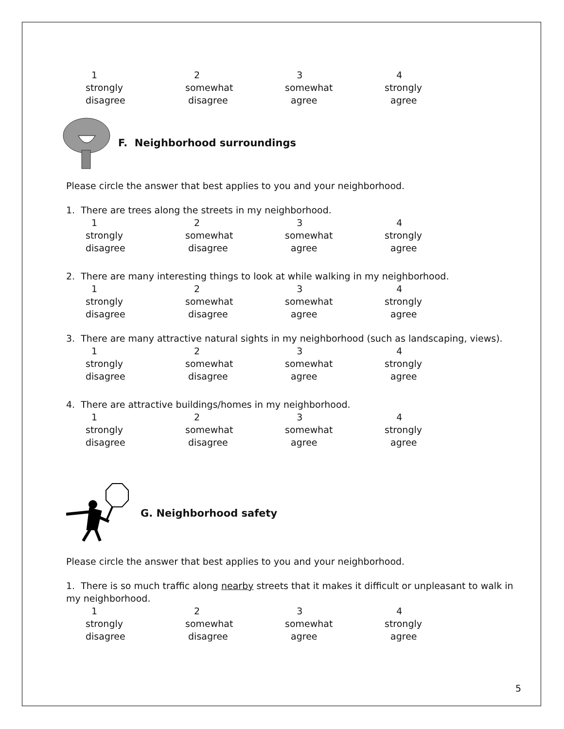| 1 | 2 | 3 | 4 |
| strongly | somewhat | somewhat | strongly |
| disagree | disagree | agree | agree |
F. Neighborhood surroundings
Please circle the answer that best applies to you and your neighborhood.
1. There are trees along the streets in my neighborhood.
| 1 | 2 | 3 | 4 |
| strongly | somewhat | somewhat | strongly |
| disagree | disagree | agree | agree |
2. There are many interesting things to look at while walking in my neighborhood.
| 1 | 2 | 3 | 4 |
| strongly | somewhat | somewhat | strongly |
| disagree | disagree | agree | agree |
3. There are many attractive natural sights in my neighborhood (such as landscaping, views).
| 1 | 2 | 3 | 4 |
| strongly | somewhat | somewhat | strongly |
| disagree | disagree | agree | agree |
4. There are attractive buildings/homes in my neighborhood.
| 1 | 2 | 3 | 4 |
| strongly | somewhat | somewhat | strongly |
| disagree | disagree | agree | agree |
G. Neighborhood safety
Please circle the answer that best applies to you and your neighborhood.
1. There is so much traffic along nearby streets that it makes it difficult or unpleasant to walk in my neighborhood.
| 1 | 2 | 3 | 4 |
| strongly | somewhat | somewhat | strongly |
| disagree | disagree | agree | agree |
5